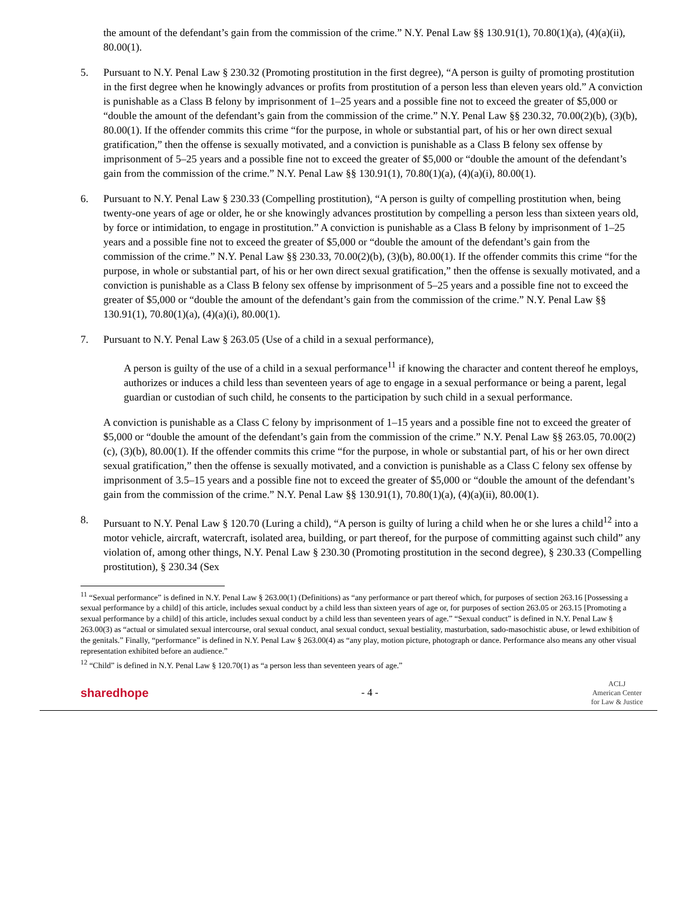the amount of the defendant’s gain from the commission of the crime.” N.Y. Penal Law §§ 130.91(1), 70.80(1)(a), (4)(a)(ii), 80.00(1).
5. Pursuant to N.Y. Penal Law § 230.32 (Promoting prostitution in the first degree), “A person is guilty of promoting prostitution in the first degree when he knowingly advances or profits from prostitution of a person less than eleven years old.” A conviction is punishable as a Class B felony by imprisonment of 1–25 years and a possible fine not to exceed the greater of $5,000 or “double the amount of the defendant’s gain from the commission of the crime.” N.Y. Penal Law §§ 230.32, 70.00(2)(b), (3)(b), 80.00(1). If the offender commits this crime “for the purpose, in whole or substantial part, of his or her own direct sexual gratification,” then the offense is sexually motivated, and a conviction is punishable as a Class B felony sex offense by imprisonment of 5–25 years and a possible fine not to exceed the greater of $5,000 or “double the amount of the defendant’s gain from the commission of the crime.” N.Y. Penal Law §§ 130.91(1), 70.80(1)(a), (4)(a)(i), 80.00(1).
6. Pursuant to N.Y. Penal Law § 230.33 (Compelling prostitution), “A person is guilty of compelling prostitution when, being twenty-one years of age or older, he or she knowingly advances prostitution by compelling a person less than sixteen years old, by force or intimidation, to engage in prostitution.” A conviction is punishable as a Class B felony by imprisonment of 1–25 years and a possible fine not to exceed the greater of $5,000 or “double the amount of the defendant’s gain from the commission of the crime.” N.Y. Penal Law §§ 230.33, 70.00(2)(b), (3)(b), 80.00(1). If the offender commits this crime “for the purpose, in whole or substantial part, of his or her own direct sexual gratification,” then the offense is sexually motivated, and a conviction is punishable as a Class B felony sex offense by imprisonment of 5–25 years and a possible fine not to exceed the greater of $5,000 or “double the amount of the defendant’s gain from the commission of the crime.” N.Y. Penal Law §§ 130.91(1), 70.80(1)(a), (4)(a)(i), 80.00(1).
7. Pursuant to N.Y. Penal Law § 263.05 (Use of a child in a sexual performance),
A person is guilty of the use of a child in a sexual performance<sup>11</sup> if knowing the character and content thereof he employs, authorizes or induces a child less than seventeen years of age to engage in a sexual performance or being a parent, legal guardian or custodian of such child, he consents to the participation by such child in a sexual performance.
A conviction is punishable as a Class C felony by imprisonment of 1–15 years and a possible fine not to exceed the greater of $5,000 or “double the amount of the defendant’s gain from the commission of the crime.” N.Y. Penal Law §§ 263.05, 70.00(2)(c), (3)(b), 80.00(1). If the offender commits this crime “for the purpose, in whole or substantial part, of his or her own direct sexual gratification,” then the offense is sexually motivated, and a conviction is punishable as a Class C felony sex offense by imprisonment of 3.5–15 years and a possible fine not to exceed the greater of $5,000 or “double the amount of the defendant’s gain from the commission of the crime.” N.Y. Penal Law §§ 130.91(1), 70.80(1)(a), (4)(a)(ii), 80.00(1).
8. Pursuant to N.Y. Penal Law § 120.70 (Luring a child), “A person is guilty of luring a child when he or she lures a child<sup>12</sup> into a motor vehicle, aircraft, watercraft, isolated area, building, or part thereof, for the purpose of committing against such child” any violation of, among other things, N.Y. Penal Law § 230.30 (Promoting prostitution in the second degree), § 230.33 (Compelling prostitution), § 230.34 (Sex
<sup>11</sup> “Sexual performance” is defined in N.Y. Penal Law § 263.00(1) (Definitions) as “any performance or part thereof which, for purposes of section 263.16 [Possessing a sexual performance by a child] of this article, includes sexual conduct by a child less than sixteen years of age or, for purposes of section 263.05 or 263.15 [Promoting a sexual performance by a child] of this article, includes sexual conduct by a child less than seventeen years of age.” “Sexual conduct” is defined in N.Y. Penal Law § 263.00(3) as “actual or simulated sexual intercourse, oral sexual conduct, anal sexual conduct, sexual bestiality, masturbation, sado-masochistic abuse, or lewd exhibition of the genitals.” Finally, “performance” is defined in N.Y. Penal Law § 263.00(4) as “any play, motion picture, photograph or dance. Performance also means any other visual representation exhibited before an audience.”
<sup>12</sup> “Child” is defined in N.Y. Penal Law § 120.70(1) as “a person less than seventeen years of age.”
sharedhope - 4 - ACLJ
American Center
for Law & Justice